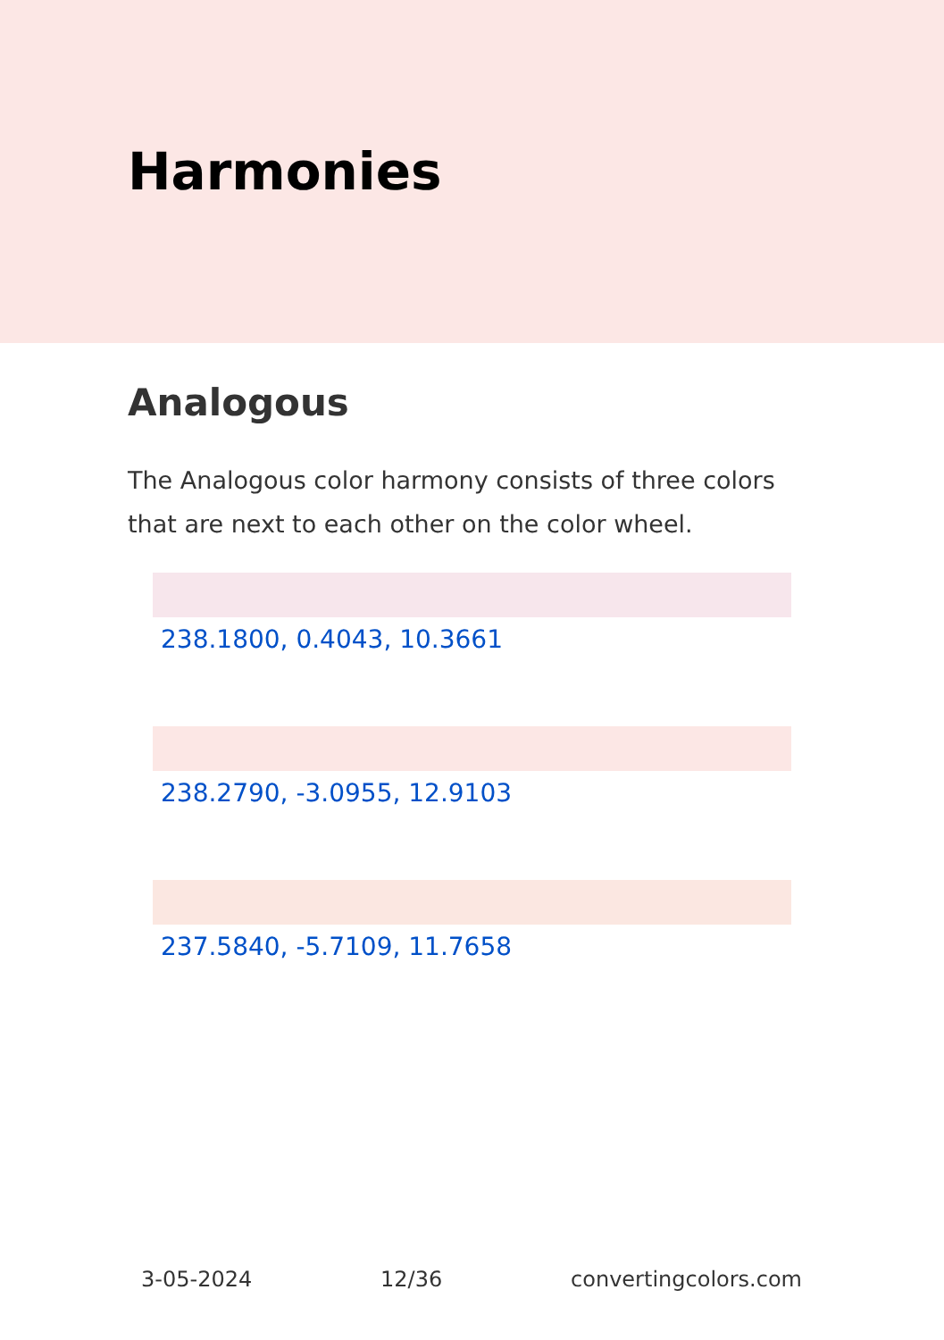Harmonies
Analogous
The Analogous color harmony consists of three colors that are next to each other on the color wheel.
238.1800, 0.4043, 10.3661
238.2790, -3.0955, 12.9103
237.5840, -5.7109, 11.7658
3-05-2024 12/36 convertingcolors.com